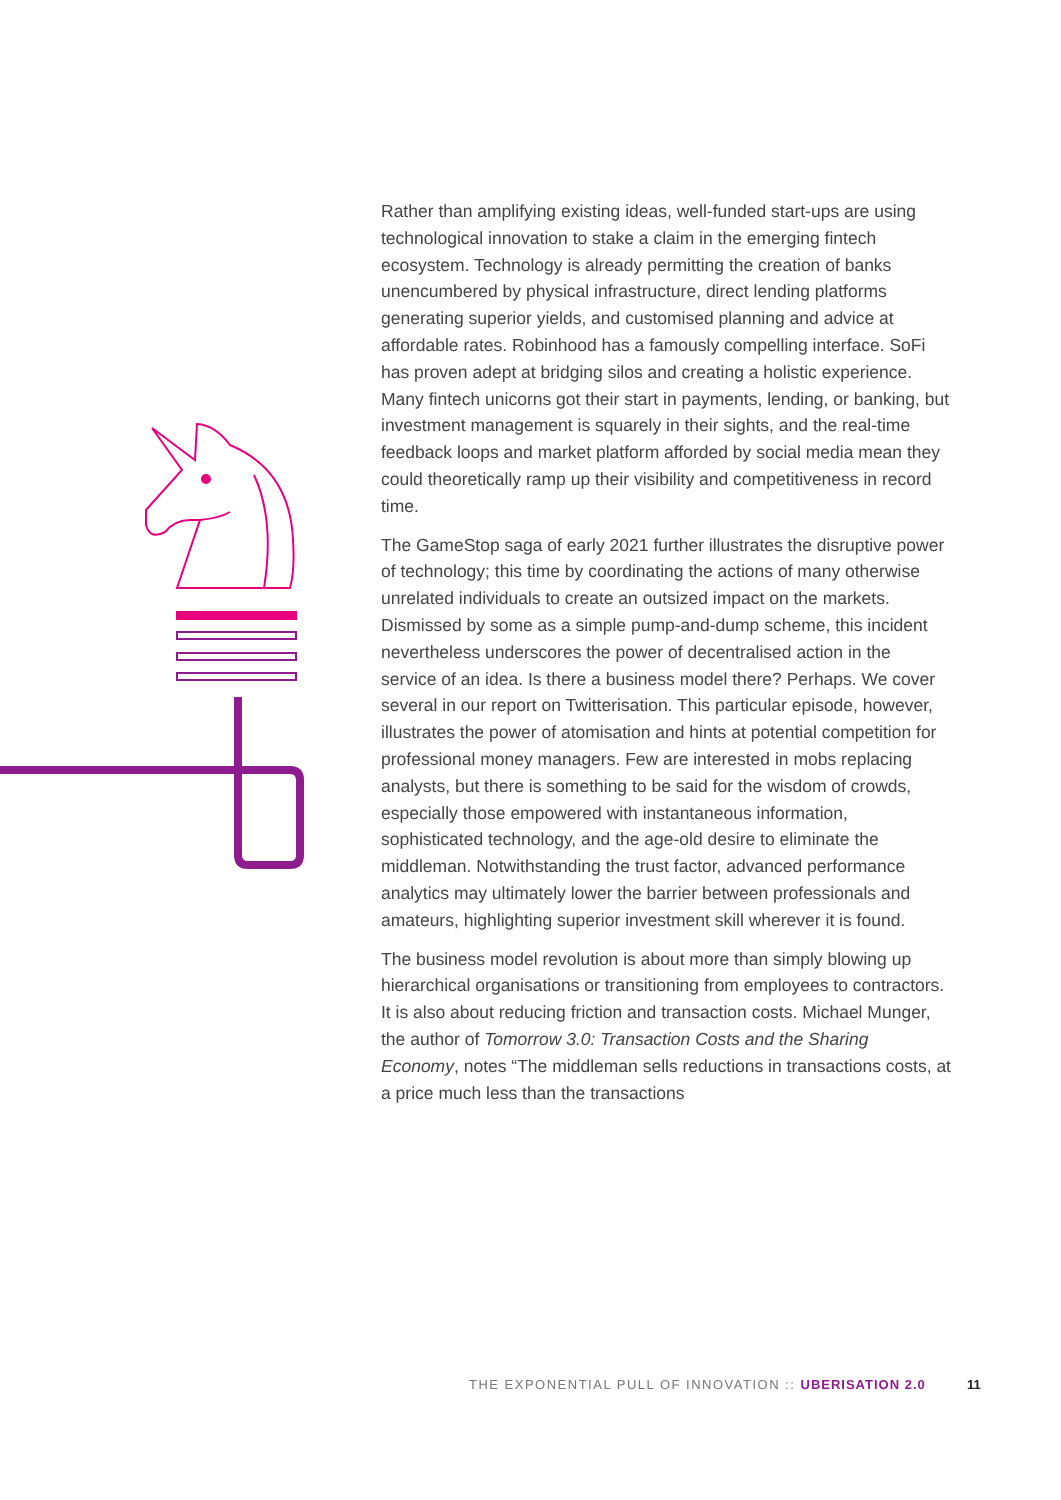Rather than amplifying existing ideas, well-funded start-ups are using technological innovation to stake a claim in the emerging fintech ecosystem. Technology is already permitting the creation of banks unencumbered by physical infrastructure, direct lending platforms generating superior yields, and customised planning and advice at affordable rates. Robinhood has a famously compelling interface. SoFi has proven adept at bridging silos and creating a holistic experience. Many fintech unicorns got their start in payments, lending, or banking, but investment management is squarely in their sights, and the real-time feedback loops and market platform afforded by social media mean they could theoretically ramp up their visibility and competitiveness in record time.
The GameStop saga of early 2021 further illustrates the disruptive power of technology; this time by coordinating the actions of many otherwise unrelated individuals to create an outsized impact on the markets. Dismissed by some as a simple pump-and-dump scheme, this incident nevertheless underscores the power of decentralised action in the service of an idea. Is there a business model there? Perhaps. We cover several in our report on Twitterisation. This particular episode, however, illustrates the power of atomisation and hints at potential competition for professional money managers. Few are interested in mobs replacing analysts, but there is something to be said for the wisdom of crowds, especially those empowered with instantaneous information, sophisticated technology, and the age-old desire to eliminate the middleman. Notwithstanding the trust factor, advanced performance analytics may ultimately lower the barrier between professionals and amateurs, highlighting superior investment skill wherever it is found.
The business model revolution is about more than simply blowing up hierarchical organisations or transitioning from employees to contractors. It is also about reducing friction and transaction costs. Michael Munger, the author of Tomorrow 3.0: Transaction Costs and the Sharing Economy, notes “The middleman sells reductions in transactions costs, at a price much less than the transactions
THE EXPONENTIAL PULL OF INNOVATION :: UBERISATION 2.0 11